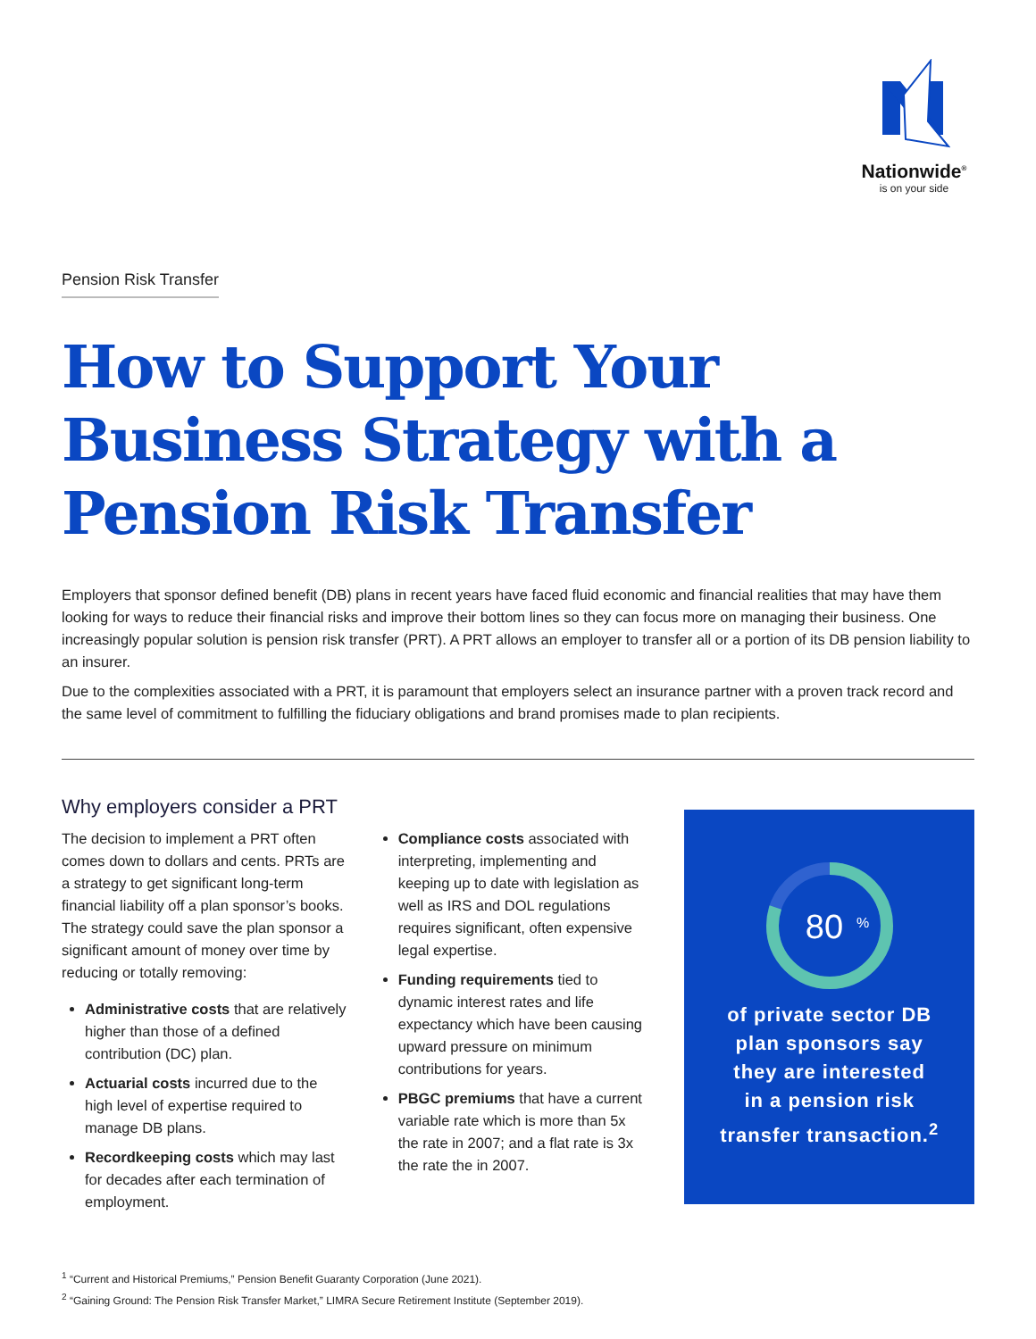Nationwide<sup>®</sup>
is on your side
Pension Risk Transfer
How to Support Your Business Strategy with a Pension Risk Transfer
Employers that sponsor defined benefit (DB) plans in recent years have faced fluid economic and financial realities that may have them looking for ways to reduce their financial risks and improve their bottom lines so they can focus more on managing their business. One increasingly popular solution is pension risk transfer (PRT). A PRT allows an employer to transfer all or a portion of its DB pension liability to an insurer.
Due to the complexities associated with a PRT, it is paramount that employers select an insurance partner with a proven track record and the same level of commitment to fulfilling the fiduciary obligations and brand promises made to plan recipients.
Why employers consider a PRT
The decision to implement a PRT often comes down to dollars and cents. PRTs are a strategy to get significant long-term financial liability off a plan sponsor’s books. The strategy could save the plan sponsor a significant amount of money over time by reducing or totally removing:
Administrative costs that are relatively higher than those of a defined contribution (DC) plan.
Actuarial costs incurred due to the high level of expertise required to manage DB plans.
Recordkeeping costs which may last for decades after each termination of employment.
Compliance costs associated with interpreting, implementing and keeping up to date with legislation as well as IRS and DOL regulations requires significant, often expensive legal expertise.
Funding requirements tied to dynamic interest rates and life expectancy which have been causing upward pressure on minimum contributions for years.
PBGC premiums that have a current variable rate which is more than 5x the rate in 2007; and a flat rate is 3x the rate the in 2007.
80
%
of private sector DB
plan sponsors say
they are interested
in a pension risk
transfer transaction.<sup>2</sup>
<sup>1</sup> “Current and Historical Premiums,” Pension Benefit Guaranty Corporation (June 2021).
<sup>2</sup> “Gaining Ground: The Pension Risk Transfer Market,” LIMRA Secure Retirement Institute (September 2019).